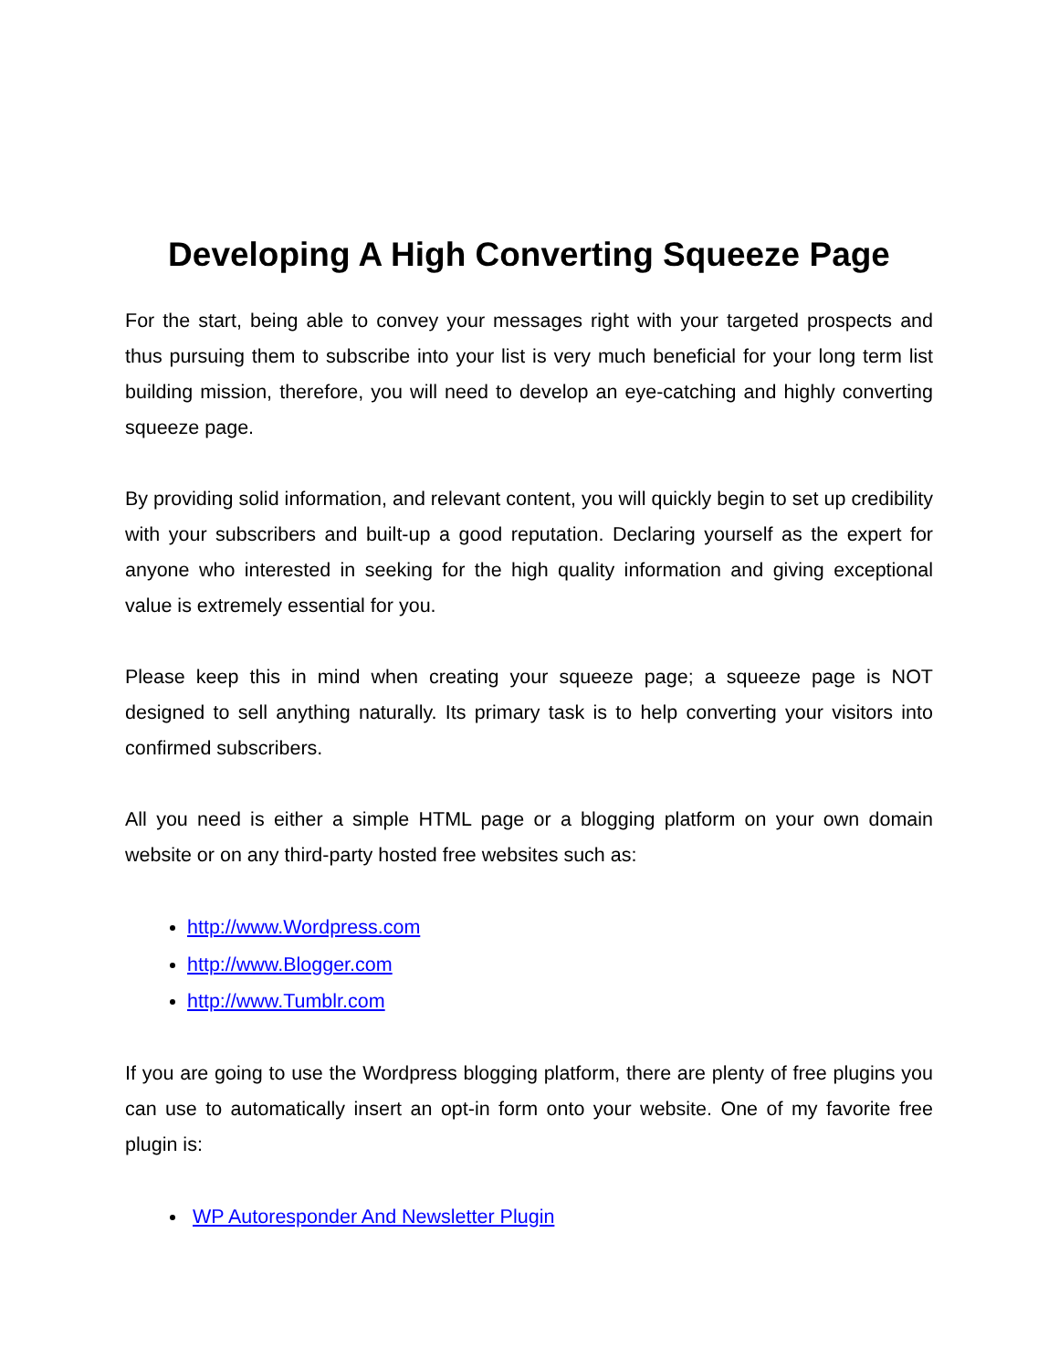Developing A High Converting Squeeze Page
For the start, being able to convey your messages right with your targeted prospects and thus pursuing them to subscribe into your list is very much beneficial for your long term list building mission, therefore, you will need to develop an eye-catching and highly converting squeeze page.
By providing solid information, and relevant content, you will quickly begin to set up credibility with your subscribers and built-up a good reputation. Declaring yourself as the expert for anyone who interested in seeking for the high quality information and giving exceptional value is extremely essential for you.
Please keep this in mind when creating your squeeze page; a squeeze page is NOT designed to sell anything naturally. Its primary task is to help converting your visitors into confirmed subscribers.
All you need is either a simple HTML page or a blogging platform on your own domain website or on any third-party hosted free websites such as:
http://www.Wordpress.com
http://www.Blogger.com
http://www.Tumblr.com
If you are going to use the Wordpress blogging platform, there are plenty of free plugins you can use to automatically insert an opt-in form onto your website. One of my favorite free plugin is:
WP Autoresponder And Newsletter Plugin